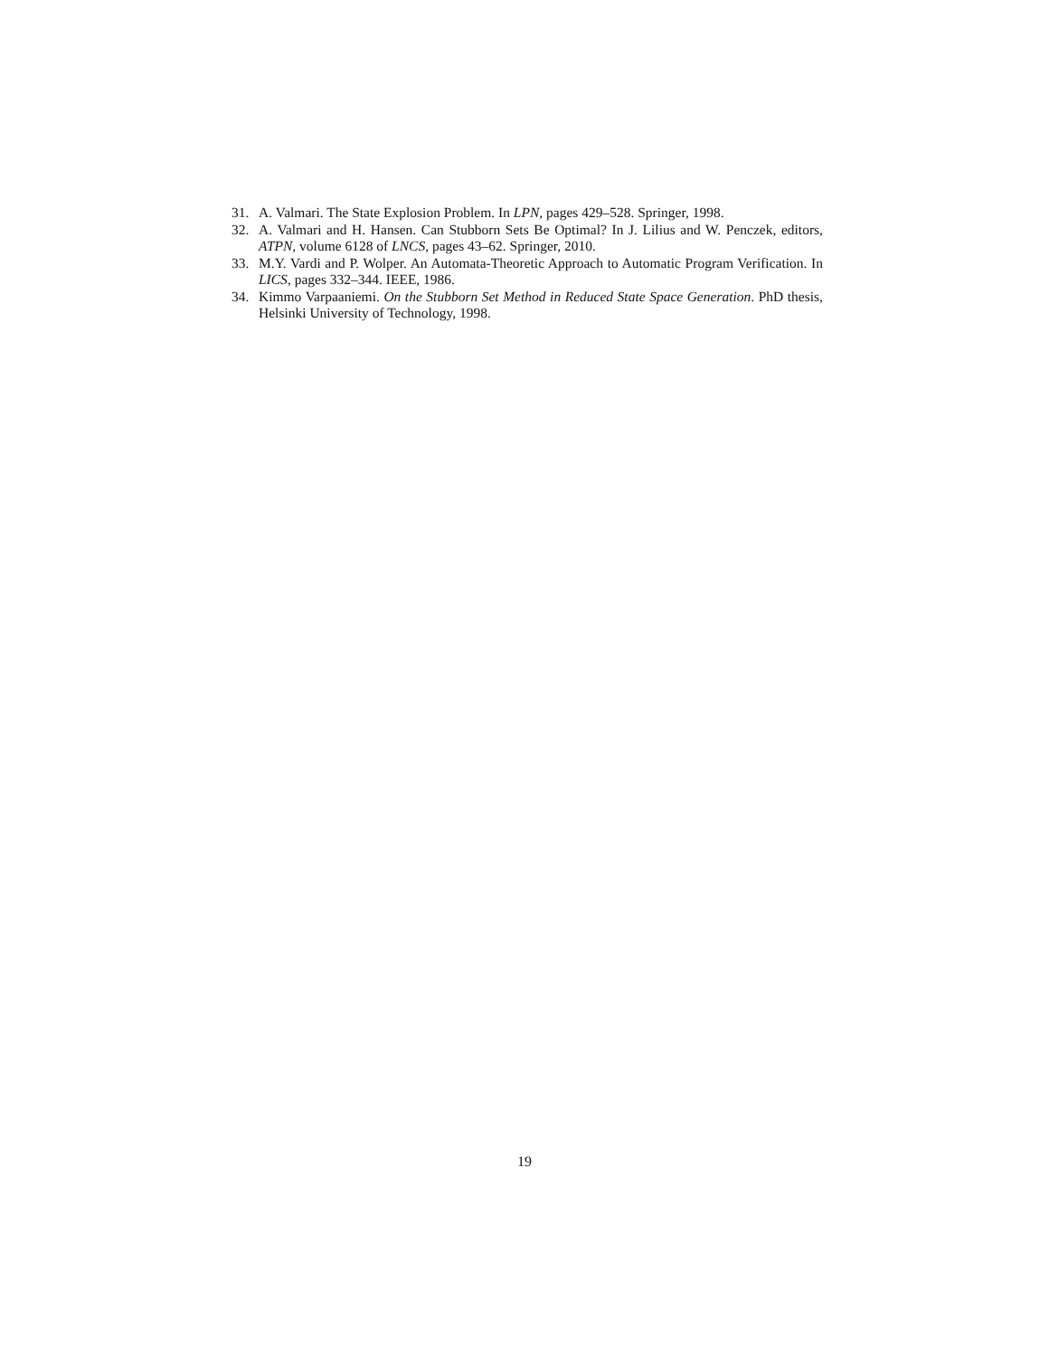31. A. Valmari. The State Explosion Problem. In LPN, pages 429–528. Springer, 1998.
32. A. Valmari and H. Hansen. Can Stubborn Sets Be Optimal? In J. Lilius and W. Penczek, editors, ATPN, volume 6128 of LNCS, pages 43–62. Springer, 2010.
33. M.Y. Vardi and P. Wolper. An Automata-Theoretic Approach to Automatic Program Verification. In LICS, pages 332–344. IEEE, 1986.
34. Kimmo Varpaaniemi. On the Stubborn Set Method in Reduced State Space Generation. PhD thesis, Helsinki University of Technology, 1998.
19